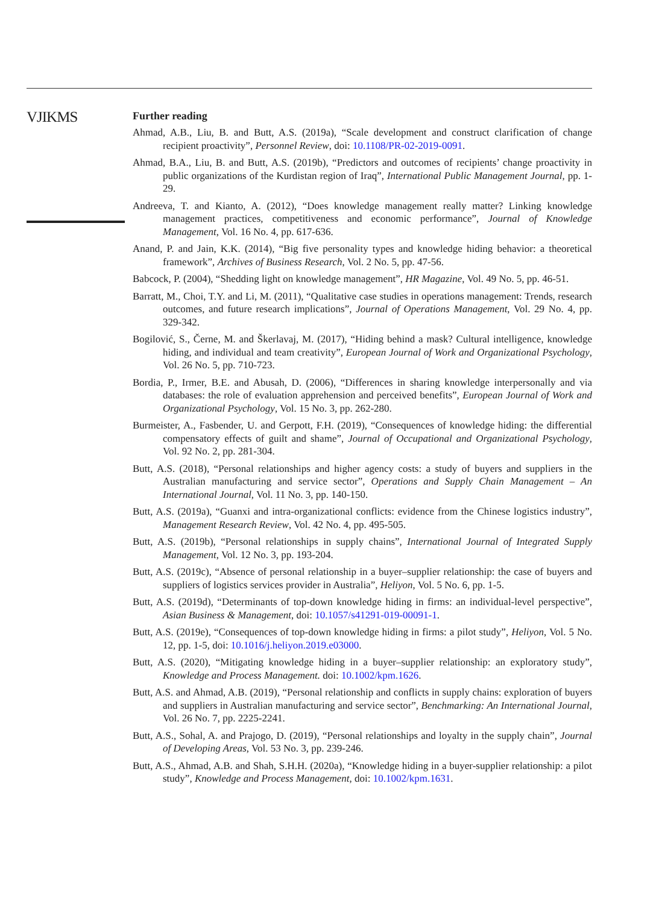VJIKMS
Further reading
Ahmad, A.B., Liu, B. and Butt, A.S. (2019a), “Scale development and construct clarification of change recipient proactivity”, Personnel Review, doi: 10.1108/PR-02-2019-0091.
Ahmad, B.A., Liu, B. and Butt, A.S. (2019b), “Predictors and outcomes of recipients’ change proactivity in public organizations of the Kurdistan region of Iraq”, International Public Management Journal, pp. 1-29.
Andreeva, T. and Kianto, A. (2012), “Does knowledge management really matter? Linking knowledge management practices, competitiveness and economic performance”, Journal of Knowledge Management, Vol. 16 No. 4, pp. 617-636.
Anand, P. and Jain, K.K. (2014), “Big five personality types and knowledge hiding behavior: a theoretical framework”, Archives of Business Research, Vol. 2 No. 5, pp. 47-56.
Babcock, P. (2004), “Shedding light on knowledge management”, HR Magazine, Vol. 49 No. 5, pp. 46-51.
Barratt, M., Choi, T.Y. and Li, M. (2011), “Qualitative case studies in operations management: Trends, research outcomes, and future research implications”, Journal of Operations Management, Vol. 29 No. 4, pp. 329-342.
Bogilović, S., Černe, M. and Škerlavaj, M. (2017), “Hiding behind a mask? Cultural intelligence, knowledge hiding, and individual and team creativity”, European Journal of Work and Organizational Psychology, Vol. 26 No. 5, pp. 710-723.
Bordia, P., Irmer, B.E. and Abusah, D. (2006), “Differences in sharing knowledge interpersonally and via databases: the role of evaluation apprehension and perceived benefits”, European Journal of Work and Organizational Psychology, Vol. 15 No. 3, pp. 262-280.
Burmeister, A., Fasbender, U. and Gerpott, F.H. (2019), “Consequences of knowledge hiding: the differential compensatory effects of guilt and shame”, Journal of Occupational and Organizational Psychology, Vol. 92 No. 2, pp. 281-304.
Butt, A.S. (2018), “Personal relationships and higher agency costs: a study of buyers and suppliers in the Australian manufacturing and service sector”, Operations and Supply Chain Management – An International Journal, Vol. 11 No. 3, pp. 140-150.
Butt, A.S. (2019a), “Guanxi and intra-organizational conflicts: evidence from the Chinese logistics industry”, Management Research Review, Vol. 42 No. 4, pp. 495-505.
Butt, A.S. (2019b), “Personal relationships in supply chains”, International Journal of Integrated Supply Management, Vol. 12 No. 3, pp. 193-204.
Butt, A.S. (2019c), “Absence of personal relationship in a buyer–supplier relationship: the case of buyers and suppliers of logistics services provider in Australia”, Heliyon, Vol. 5 No. 6, pp. 1-5.
Butt, A.S. (2019d), “Determinants of top-down knowledge hiding in firms: an individual-level perspective”, Asian Business & Management, doi: 10.1057/s41291-019-00091-1.
Butt, A.S. (2019e), “Consequences of top-down knowledge hiding in firms: a pilot study”, Heliyon, Vol. 5 No. 12, pp. 1-5, doi: 10.1016/j.heliyon.2019.e03000.
Butt, A.S. (2020), “Mitigating knowledge hiding in a buyer–supplier relationship: an exploratory study”, Knowledge and Process Management. doi: 10.1002/kpm.1626.
Butt, A.S. and Ahmad, A.B. (2019), “Personal relationship and conflicts in supply chains: exploration of buyers and suppliers in Australian manufacturing and service sector”, Benchmarking: An International Journal, Vol. 26 No. 7, pp. 2225-2241.
Butt, A.S., Sohal, A. and Prajogo, D. (2019), “Personal relationships and loyalty in the supply chain”, Journal of Developing Areas, Vol. 53 No. 3, pp. 239-246.
Butt, A.S., Ahmad, A.B. and Shah, S.H.H. (2020a), “Knowledge hiding in a buyer-supplier relationship: a pilot study”, Knowledge and Process Management, doi: 10.1002/kpm.1631.